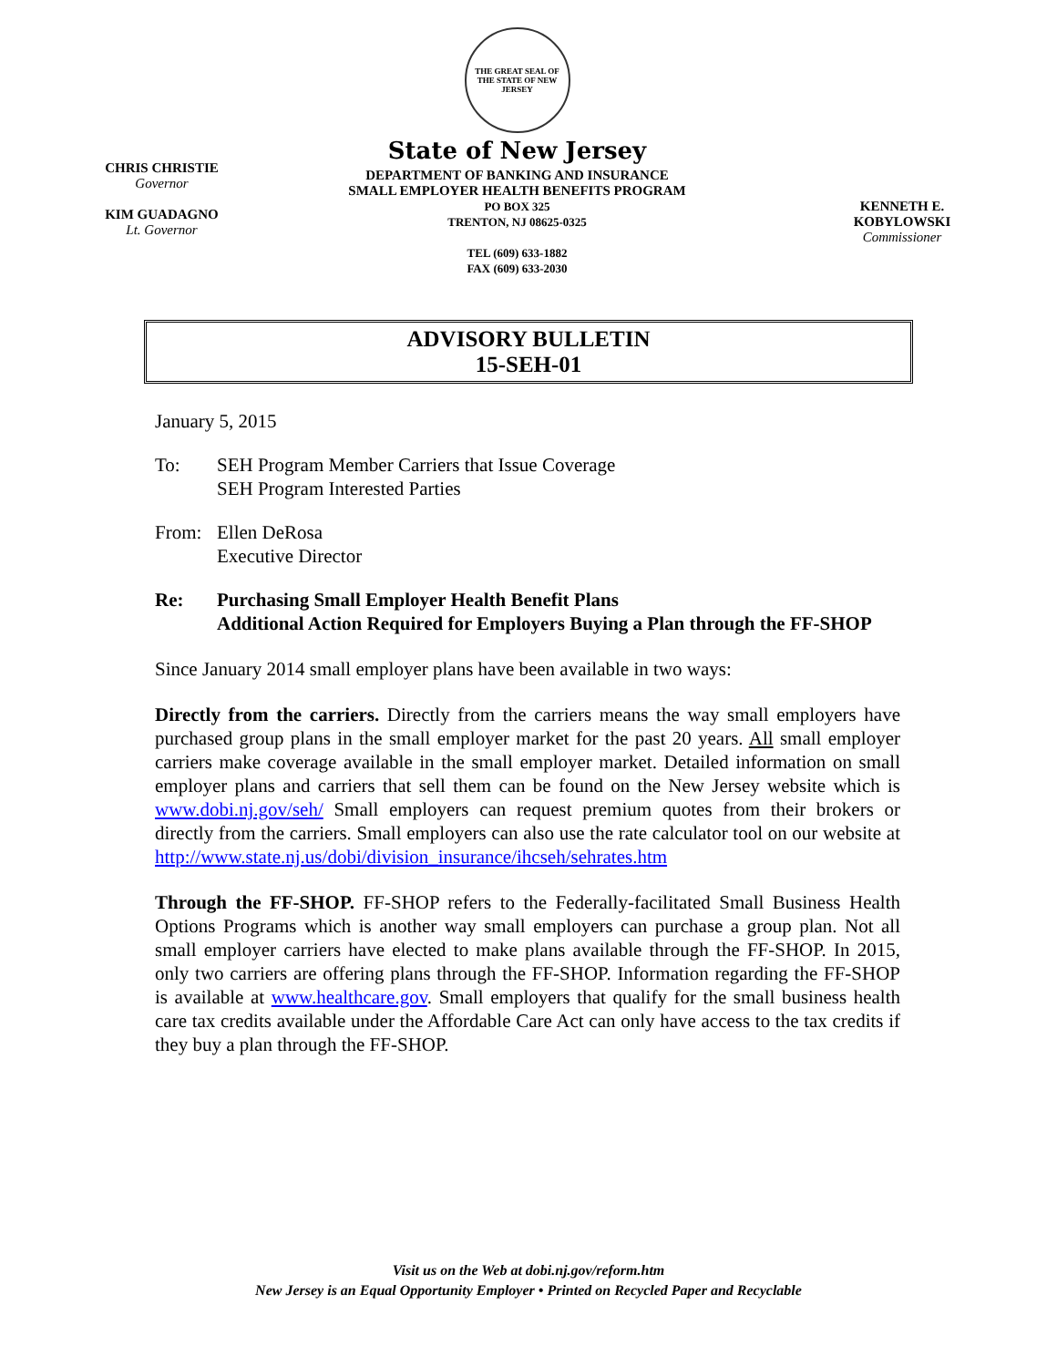CHRIS CHRISTIE
Governor
KIM GUADAGNO
Lt. Governor
THE GREAT SEAL OF THE STATE OF NEW JERSEY
State of New Jersey
DEPARTMENT OF BANKING AND INSURANCE
SMALL EMPLOYER HEALTH BENEFITS PROGRAM
PO BOX 325
TRENTON, NJ 08625-0325
TEL (609) 633-1882
FAX (609) 633-2030
KENNETH E. KOBYLOWSKI
Commissioner
ADVISORY BULLETIN
15-SEH-01
January 5, 2015
To: SEH Program Member Carriers that Issue Coverage
SEH Program Interested Parties
From: Ellen DeRosa
Executive Director
Re: Purchasing Small Employer Health Benefit Plans
Additional Action Required for Employers Buying a Plan through the FF-SHOP
Since January 2014 small employer plans have been available in two ways:
Directly from the carriers. Directly from the carriers means the way small employers have purchased group plans in the small employer market for the past 20 years. All small employer carriers make coverage available in the small employer market. Detailed information on small employer plans and carriers that sell them can be found on the New Jersey website which is www.dobi.nj.gov/seh/ Small employers can request premium quotes from their brokers or directly from the carriers. Small employers can also use the rate calculator tool on our website at http://www.state.nj.us/dobi/division_insurance/ihcseh/sehrates.htm
Through the FF-SHOP. FF-SHOP refers to the Federally-facilitated Small Business Health Options Programs which is another way small employers can purchase a group plan. Not all small employer carriers have elected to make plans available through the FF-SHOP. In 2015, only two carriers are offering plans through the FF-SHOP. Information regarding the FF-SHOP is available at www.healthcare.gov. Small employers that qualify for the small business health care tax credits available under the Affordable Care Act can only have access to the tax credits if they buy a plan through the FF-SHOP.
Visit us on the Web at dobi.nj.gov/reform.htm
New Jersey is an Equal Opportunity Employer • Printed on Recycled Paper and Recyclable